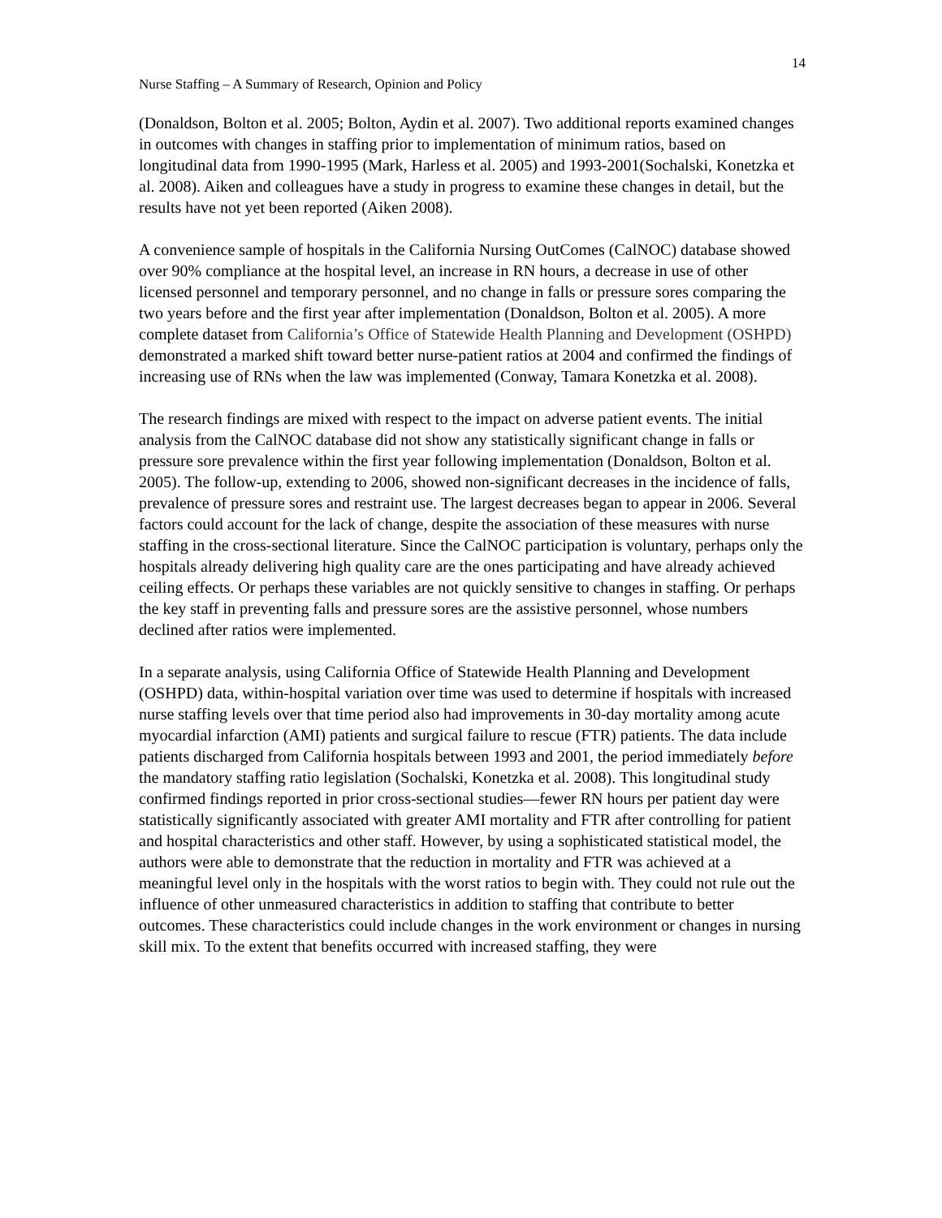14
Nurse Staffing – A Summary of Research, Opinion and Policy
(Donaldson, Bolton et al. 2005; Bolton, Aydin et al. 2007). Two additional reports examined changes in outcomes with changes in staffing prior to implementation of minimum ratios, based on longitudinal data from 1990-1995 (Mark, Harless et al. 2005) and 1993-2001(Sochalski, Konetzka et al. 2008). Aiken and colleagues have a study in progress to examine these changes in detail, but the results have not yet been reported (Aiken 2008).
A convenience sample of hospitals in the California Nursing OutComes (CalNOC) database showed over 90% compliance at the hospital level, an increase in RN hours, a decrease in use of other licensed personnel and temporary personnel, and no change in falls or pressure sores comparing the two years before and the first year after implementation (Donaldson, Bolton et al. 2005). A more complete dataset from California’s Office of Statewide Health Planning and Development (OSHPD) demonstrated a marked shift toward better nurse-patient ratios at 2004 and confirmed the findings of increasing use of RNs when the law was implemented (Conway, Tamara Konetzka et al. 2008).
The research findings are mixed with respect to the impact on adverse patient events. The initial analysis from the CalNOC database did not show any statistically significant change in falls or pressure sore prevalence within the first year following implementation (Donaldson, Bolton et al. 2005). The follow-up, extending to 2006, showed non-significant decreases in the incidence of falls, prevalence of pressure sores and restraint use. The largest decreases began to appear in 2006. Several factors could account for the lack of change, despite the association of these measures with nurse staffing in the cross-sectional literature. Since the CalNOC participation is voluntary, perhaps only the hospitals already delivering high quality care are the ones participating and have already achieved ceiling effects. Or perhaps these variables are not quickly sensitive to changes in staffing. Or perhaps the key staff in preventing falls and pressure sores are the assistive personnel, whose numbers declined after ratios were implemented.
In a separate analysis, using California Office of Statewide Health Planning and Development (OSHPD) data, within-hospital variation over time was used to determine if hospitals with increased nurse staffing levels over that time period also had improvements in 30-day mortality among acute myocardial infarction (AMI) patients and surgical failure to rescue (FTR) patients. The data include patients discharged from California hospitals between 1993 and 2001, the period immediately before the mandatory staffing ratio legislation (Sochalski, Konetzka et al. 2008). This longitudinal study confirmed findings reported in prior cross-sectional studies—fewer RN hours per patient day were statistically significantly associated with greater AMI mortality and FTR after controlling for patient and hospital characteristics and other staff. However, by using a sophisticated statistical model, the authors were able to demonstrate that the reduction in mortality and FTR was achieved at a meaningful level only in the hospitals with the worst ratios to begin with. They could not rule out the influence of other unmeasured characteristics in addition to staffing that contribute to better outcomes. These characteristics could include changes in the work environment or changes in nursing skill mix. To the extent that benefits occurred with increased staffing, they were